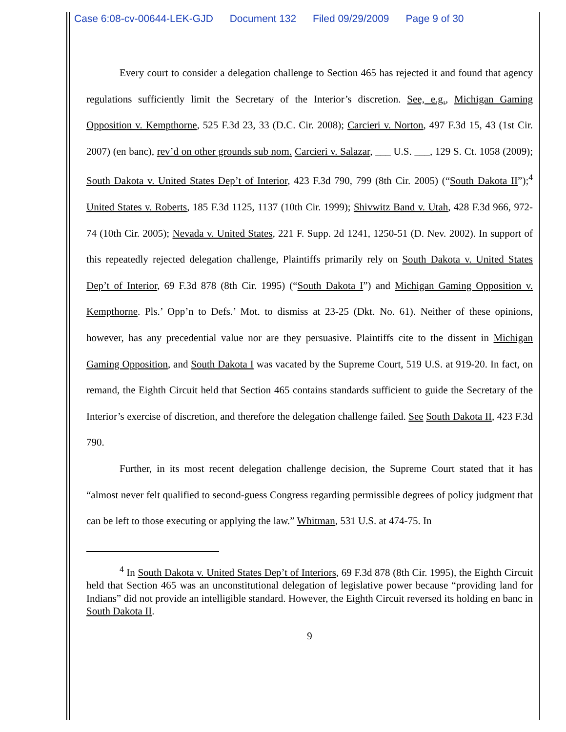Case 6:08-cv-00644-LEK-GJD Document 132 Filed 09/29/2009 Page 9 of 30
Every court to consider a delegation challenge to Section 465 has rejected it and found that agency regulations sufficiently limit the Secretary of the Interior’s discretion. See, e.g., Michigan Gaming Opposition v. Kempthorne, 525 F.3d 23, 33 (D.C. Cir. 2008); Carcieri v. Norton, 497 F.3d 15, 43 (1st Cir. 2007) (en banc), rev’d on other grounds sub nom. Carcieri v. Salazar, ___ U.S. ___, 129 S. Ct. 1058 (2009); South Dakota v. United States Dep’t of Interior, 423 F.3d 790, 799 (8th Cir. 2005) (“South Dakota II”);<sup>4</sup> United States v. Roberts, 185 F.3d 1125, 1137 (10th Cir. 1999); Shivwitz Band v. Utah, 428 F.3d 966, 972-74 (10th Cir. 2005); Nevada v. United States, 221 F. Supp. 2d 1241, 1250-51 (D. Nev. 2002). In support of this repeatedly rejected delegation challenge, Plaintiffs primarily rely on South Dakota v. United States Dep’t of Interior, 69 F.3d 878 (8th Cir. 1995) (“South Dakota I”) and Michigan Gaming Opposition v. Kempthorne. Pls.’ Opp’n to Defs.’ Mot. to dismiss at 23-25 (Dkt. No. 61). Neither of these opinions, however, has any precedential value nor are they persuasive. Plaintiffs cite to the dissent in Michigan Gaming Opposition, and South Dakota I was vacated by the Supreme Court, 519 U.S. at 919-20. In fact, on remand, the Eighth Circuit held that Section 465 contains standards sufficient to guide the Secretary of the Interior’s exercise of discretion, and therefore the delegation challenge failed. See South Dakota II, 423 F.3d 790.
Further, in its most recent delegation challenge decision, the Supreme Court stated that it has “almost never felt qualified to second-guess Congress regarding permissible degrees of policy judgment that can be left to those executing or applying the law.” Whitman, 531 U.S. at 474-75. In
<sup>4</sup> In South Dakota v. United States Dep’t of Interiors, 69 F.3d 878 (8th Cir. 1995), the Eighth Circuit held that Section 465 was an unconstitutional delegation of legislative power because “providing land for Indians” did not provide an intelligible standard. However, the Eighth Circuit reversed its holding en banc in South Dakota II.
9